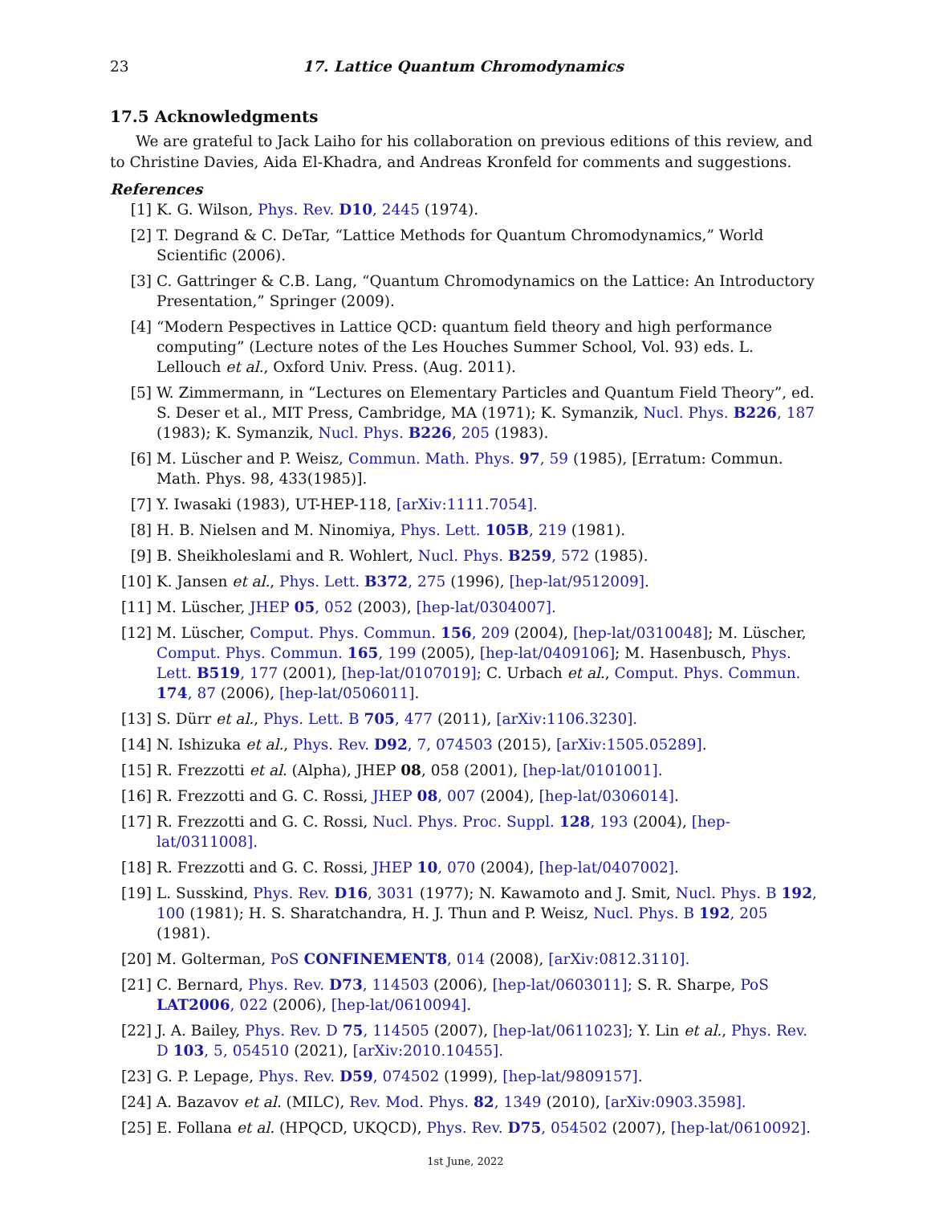23 17. Lattice Quantum Chromodynamics
17.5 Acknowledgments
We are grateful to Jack Laiho for his collaboration on previous editions of this review, and to Christine Davies, Aida El-Khadra, and Andreas Kronfeld for comments and suggestions.
References
[1] K. G. Wilson, Phys. Rev. D10, 2445 (1974).
[2] T. Degrand & C. DeTar, “Lattice Methods for Quantum Chromodynamics,” World Scientific (2006).
[3] C. Gattringer & C.B. Lang, “Quantum Chromodynamics on the Lattice: An Introductory Presentation,” Springer (2009).
[4] “Modern Pespectives in Lattice QCD: quantum field theory and high performance computing” (Lecture notes of the Les Houches Summer School, Vol. 93) eds. L. Lellouch et al., Oxford Univ. Press. (Aug. 2011).
[5] W. Zimmermann, in “Lectures on Elementary Particles and Quantum Field Theory”, ed. S. Deser et al., MIT Press, Cambridge, MA (1971); K. Symanzik, Nucl. Phys. B226, 187 (1983); K. Symanzik, Nucl. Phys. B226, 205 (1983).
[6] M. Lüscher and P. Weisz, Commun. Math. Phys. 97, 59 (1985), [Erratum: Commun. Math. Phys. 98, 433(1985)].
[7] Y. Iwasaki (1983), UT-HEP-118, [arXiv:1111.7054].
[8] H. B. Nielsen and M. Ninomiya, Phys. Lett. 105B, 219 (1981).
[9] B. Sheikholeslami and R. Wohlert, Nucl. Phys. B259, 572 (1985).
[10] K. Jansen et al., Phys. Lett. B372, 275 (1996), [hep-lat/9512009].
[11] M. Lüscher, JHEP 05, 052 (2003), [hep-lat/0304007].
[12] M. Lüscher, Comput. Phys. Commun. 156, 209 (2004), [hep-lat/0310048]; M. Lüscher, Comput. Phys. Commun. 165, 199 (2005), [hep-lat/0409106]; M. Hasenbusch, Phys. Lett. B519, 177 (2001), [hep-lat/0107019]; C. Urbach et al., Comput. Phys. Commun. 174, 87 (2006), [hep-lat/0506011].
[13] S. Dürr et al., Phys. Lett. B 705, 477 (2011), [arXiv:1106.3230].
[14] N. Ishizuka et al., Phys. Rev. D92, 7, 074503 (2015), [arXiv:1505.05289].
[15] R. Frezzotti et al. (Alpha), JHEP 08, 058 (2001), [hep-lat/0101001].
[16] R. Frezzotti and G. C. Rossi, JHEP 08, 007 (2004), [hep-lat/0306014].
[17] R. Frezzotti and G. C. Rossi, Nucl. Phys. Proc. Suppl. 128, 193 (2004), [hep-lat/0311008].
[18] R. Frezzotti and G. C. Rossi, JHEP 10, 070 (2004), [hep-lat/0407002].
[19] L. Susskind, Phys. Rev. D16, 3031 (1977); N. Kawamoto and J. Smit, Nucl. Phys. B 192, 100 (1981); H. S. Sharatchandra, H. J. Thun and P. Weisz, Nucl. Phys. B 192, 205 (1981).
[20] M. Golterman, PoS CONFINEMENT8, 014 (2008), [arXiv:0812.3110].
[21] C. Bernard, Phys. Rev. D73, 114503 (2006), [hep-lat/0603011]; S. R. Sharpe, PoS LAT2006, 022 (2006), [hep-lat/0610094].
[22] J. A. Bailey, Phys. Rev. D 75, 114505 (2007), [hep-lat/0611023]; Y. Lin et al., Phys. Rev. D 103, 5, 054510 (2021), [arXiv:2010.10455].
[23] G. P. Lepage, Phys. Rev. D59, 074502 (1999), [hep-lat/9809157].
[24] A. Bazavov et al. (MILC), Rev. Mod. Phys. 82, 1349 (2010), [arXiv:0903.3598].
[25] E. Follana et al. (HPQCD, UKQCD), Phys. Rev. D75, 054502 (2007), [hep-lat/0610092].
1st June, 2022